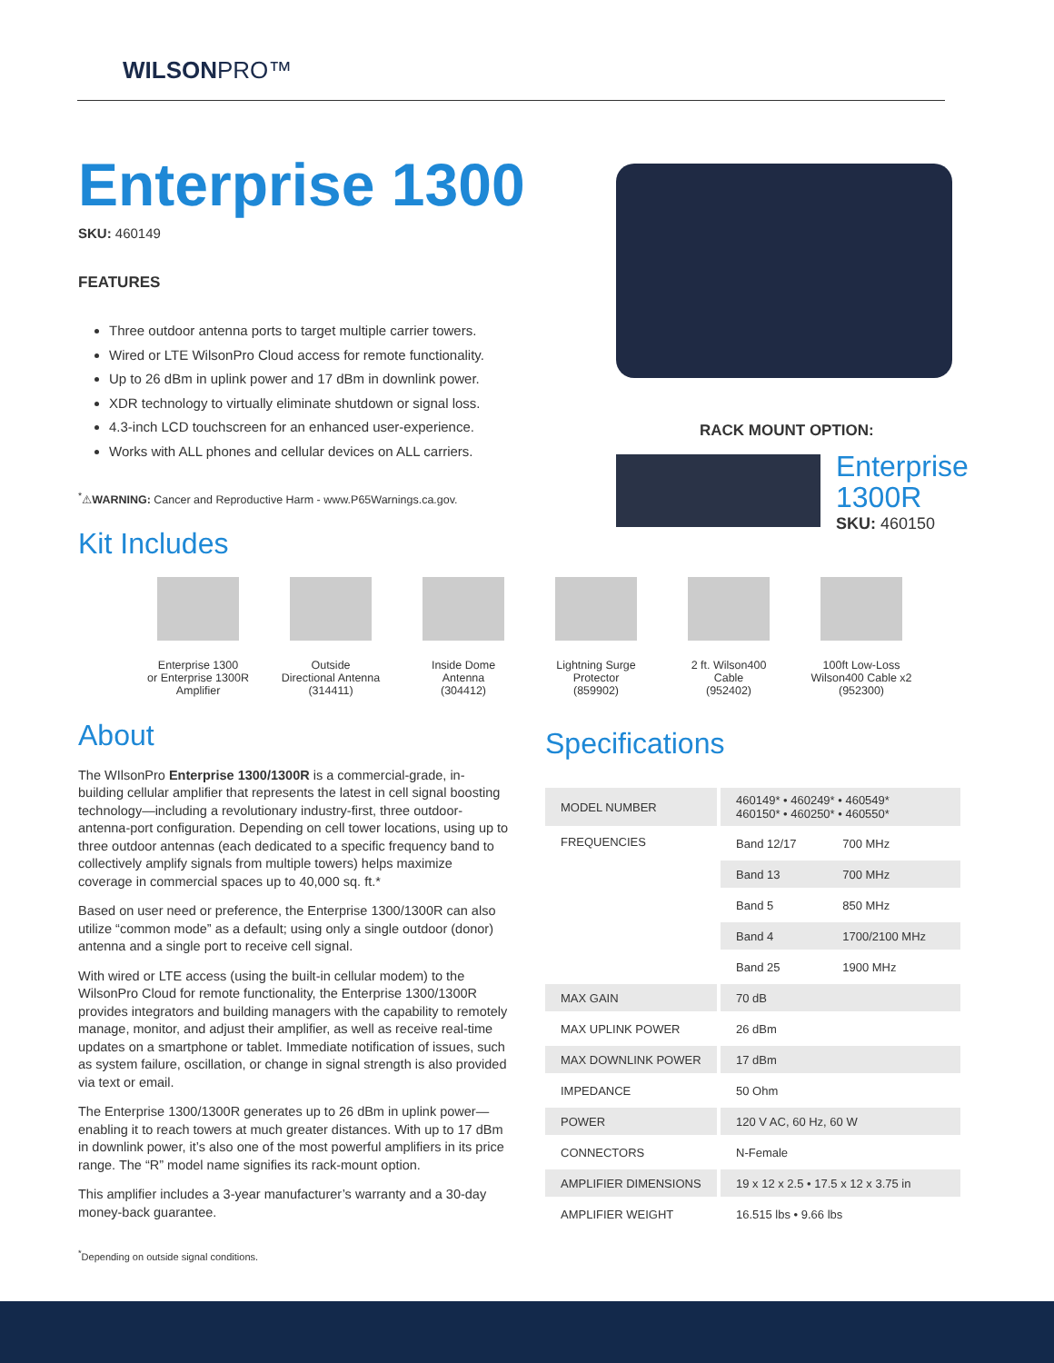WILSONPRO™
Enterprise 1300
SKU: 460149
FEATURES
Three outdoor antenna ports to target multiple carrier towers.
Wired or LTE WilsonPro Cloud access for remote functionality.
Up to 26 dBm in uplink power and 17 dBm in downlink power.
XDR technology to virtually eliminate shutdown or signal loss.
4.3-inch LCD touchscreen for an enhanced user-experience.
Works with ALL phones and cellular devices on ALL carriers.
<sup>*</sup>⚠WARNING: Cancer and Reproductive Harm - www.P65Warnings.ca.gov.
RACK MOUNT OPTION:
Enterprise
1300R
SKU: 460150
Kit Includes
Enterprise 1300
or Enterprise 1300R
Amplifier
Outside
Directional Antenna
(314411)
Inside Dome
Antenna
(304412)
Lightning Surge
Protector
(859902)
2 ft. Wilson400
Cable
(952402)
100ft Low-Loss
Wilson400 Cable x2
(952300)
About
The WIlsonPro Enterprise 1300/1300R is a commercial-grade, in-building cellular amplifier that represents the latest in cell signal boosting technology—including a revolutionary industry-first, three outdoor-antenna-port configuration. Depending on cell tower locations, using up to three outdoor antennas (each dedicated to a specific frequency band to collectively amplify signals from multiple towers) helps maximize coverage in commercial spaces up to 40,000 sq. ft.*
Based on user need or preference, the Enterprise 1300/1300R can also utilize “common mode” as a default; using only a single outdoor (donor) antenna and a single port to receive cell signal.
With wired or LTE access (using the built-in cellular modem) to the WilsonPro Cloud for remote functionality, the Enterprise 1300/1300R provides integrators and building managers with the capability to remotely manage, monitor, and adjust their amplifier, as well as receive real-time updates on a smartphone or tablet. Immediate notification of issues, such as system failure, oscillation, or change in signal strength is also provided via text or email.
The Enterprise 1300/1300R generates up to 26 dBm in uplink power—enabling it to reach towers at much greater distances. With up to 17 dBm in downlink power, it’s also one of the most powerful amplifiers in its price range. The “R” model name signifies its rack-mount option.
This amplifier includes a 3-year manufacturer’s warranty and a 30-day money-back guarantee.
Specifications
| MODEL NUMBER | 460149* • 460249* • 460549* 460150* • 460250* • 460550* | |
| FREQUENCIES | Band 12/17 | 700 MHz |
| | Band 13 | 700 MHz |
| | Band 5 | 850 MHz |
| | Band 4 | 1700/2100 MHz |
| | Band 25 | 1900 MHz |
| MAX GAIN | 70 dB | |
| MAX UPLINK POWER | 26 dBm | |
| MAX DOWNLINK POWER | 17 dBm | |
| IMPEDANCE | 50 Ohm | |
| POWER | 120 V AC, 60 Hz, 60 W | |
| CONNECTORS | N-Female | |
| AMPLIFIER DIMENSIONS | 19 x 12 x 2.5 • 17.5 x 12 x 3.75 in | |
| AMPLIFIER WEIGHT | 16.515 lbs • 9.66 lbs | |
<sup>*</sup> Depending on outside signal conditions.